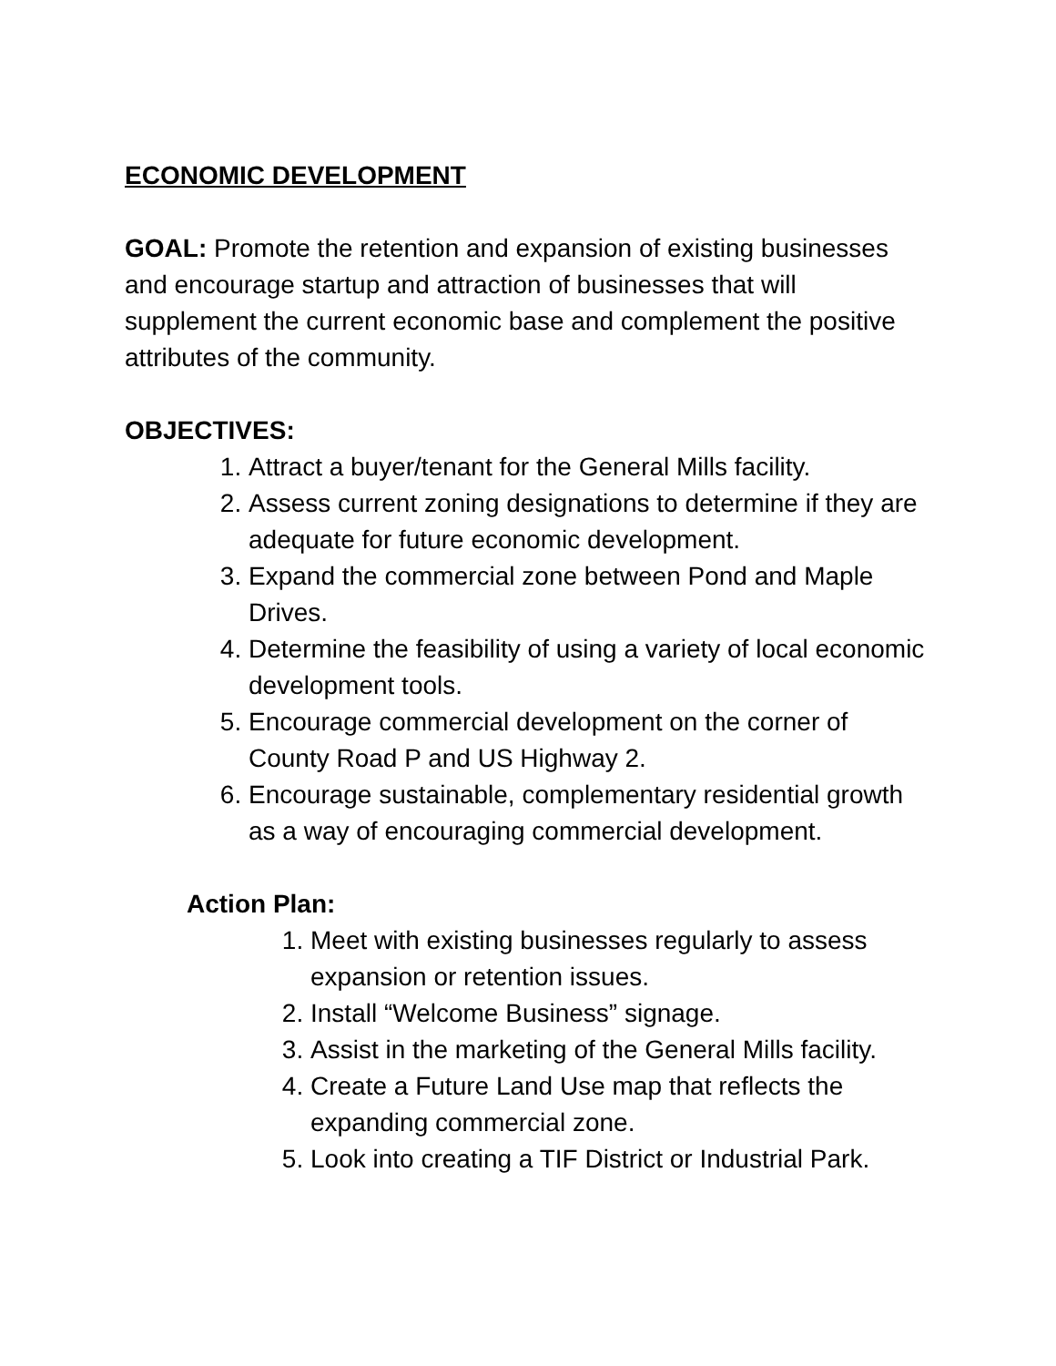ECONOMIC DEVELOPMENT
GOAL: Promote the retention and expansion of existing businesses and encourage startup and attraction of businesses that will supplement the current economic base and complement the positive attributes of the community.
OBJECTIVES:
1. Attract a buyer/tenant for the General Mills facility.
2. Assess current zoning designations to determine if they are adequate for future economic development.
3. Expand the commercial zone between Pond and Maple Drives.
4. Determine the feasibility of using a variety of local economic development tools.
5. Encourage commercial development on the corner of County Road P and US Highway 2.
6. Encourage sustainable, complementary residential growth as a way of encouraging commercial development.
Action Plan:
1. Meet with existing businesses regularly to assess expansion or retention issues.
2. Install “Welcome Business” signage.
3. Assist in the marketing of the General Mills facility.
4. Create a Future Land Use map that reflects the expanding commercial zone.
5. Look into creating a TIF District or Industrial Park.